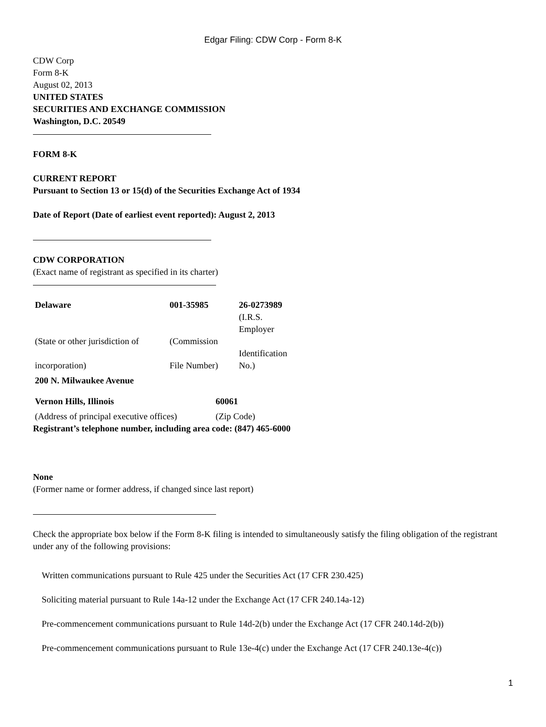Edgar Filing: CDW Corp - Form 8-K
CDW Corp
Form 8-K
August 02, 2013
UNITED STATES
SECURITIES AND EXCHANGE COMMISSION
Washington, D.C. 20549
FORM 8-K
CURRENT REPORT
Pursuant to Section 13 or 15(d) of the Securities Exchange Act of 1934
Date of Report (Date of earliest event reported): August 2, 2013
CDW CORPORATION
(Exact name of registrant as specified in its charter)
| Delaware | 001-35985 | 26-0273989 |
| (State or other jurisdiction of incorporation) | (Commission File Number) | (I.R.S. Employer Identification No.) |
| 200 N. Milwaukee Avenue | | |
| Vernon Hills, Illinois | 60061 |
| (Address of principal executive offices) | (Zip Code) |
Registrant’s telephone number, including area code: (847) 465-6000
None
(Former name or former address, if changed since last report)
Check the appropriate box below if the Form 8-K filing is intended to simultaneously satisfy the filing obligation of the registrant under any of the following provisions:
Written communications pursuant to Rule 425 under the Securities Act (17 CFR 230.425)
Soliciting material pursuant to Rule 14a-12 under the Exchange Act (17 CFR 240.14a-12)
Pre-commencement communications pursuant to Rule 14d-2(b) under the Exchange Act (17 CFR 240.14d-2(b))
Pre-commencement communications pursuant to Rule 13e-4(c) under the Exchange Act (17 CFR 240.13e-4(c))
1